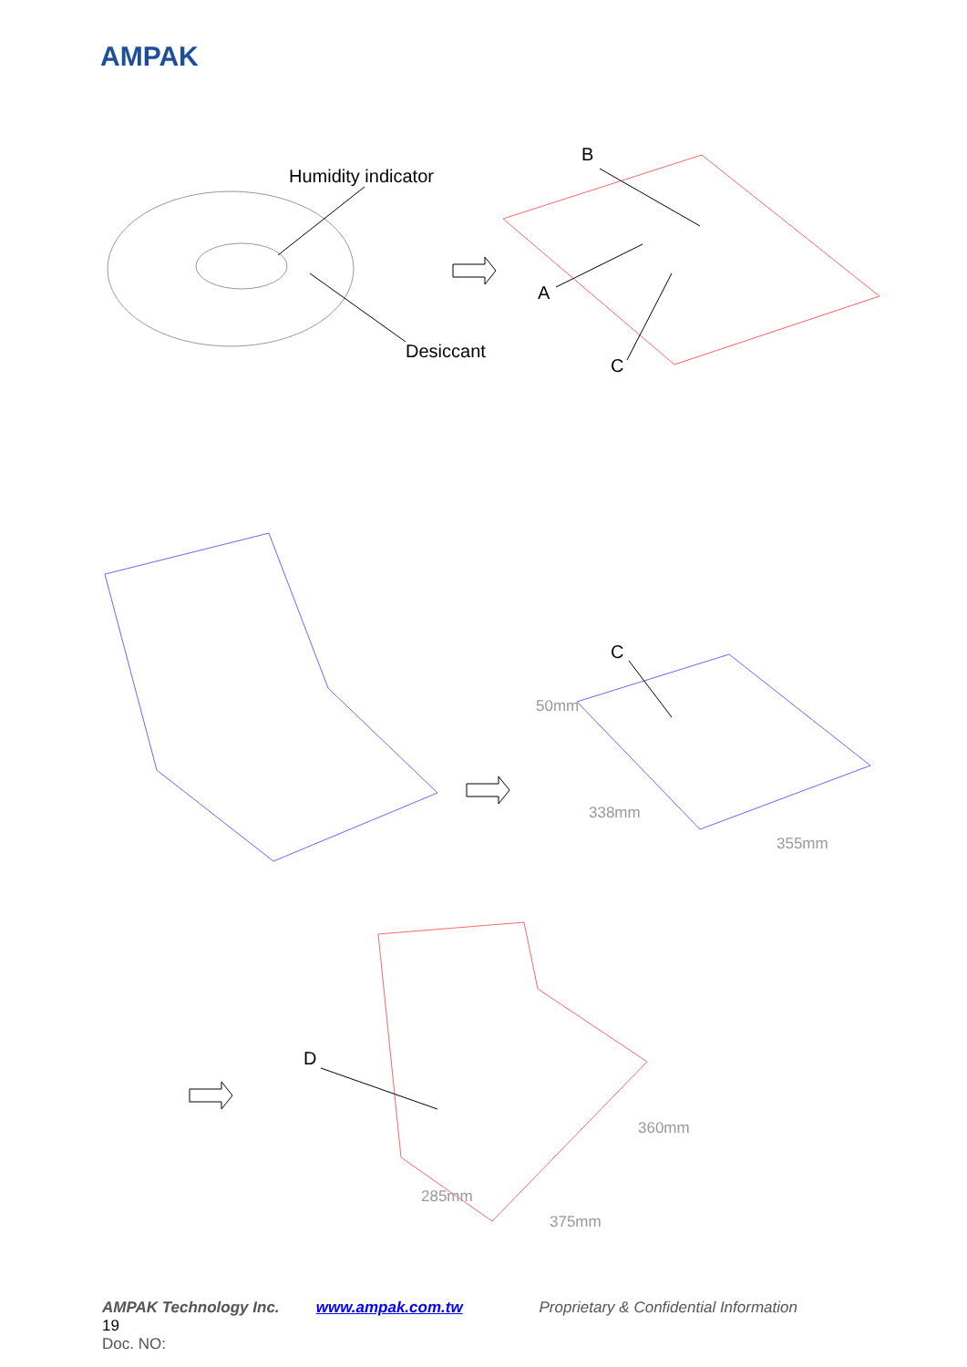AMPAK
Humidity indicator
B
A
Desiccant
C
C
50mm
338mm
355mm
D
360mm
285mm
375mm
AMPAK Technology Inc. www.ampak.com.tw Proprietary & Confidential Information 19
Doc. NO: